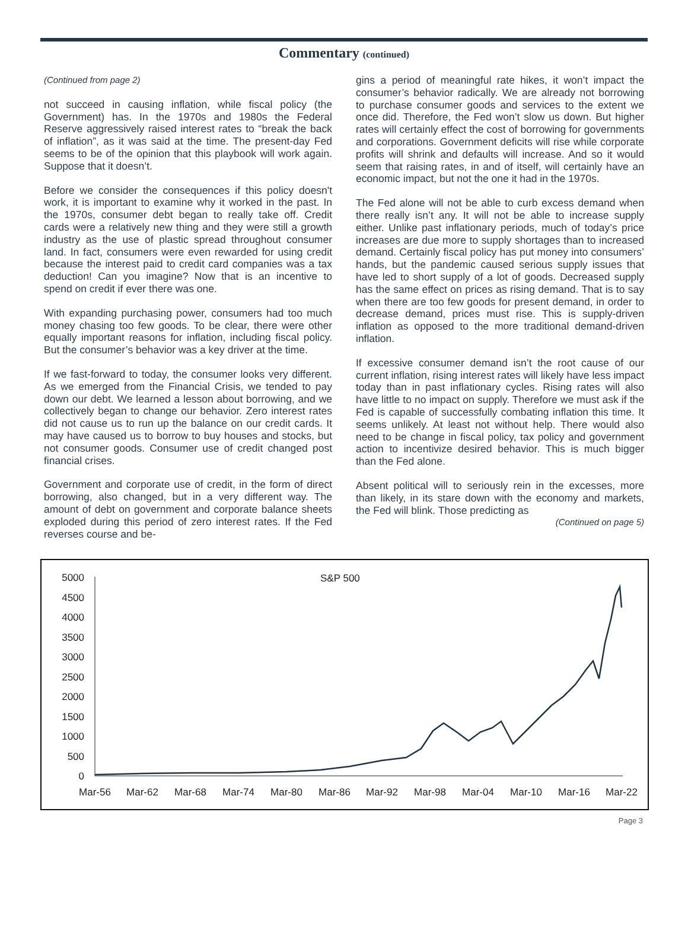Commentary (continued)
(Continued from page 2)
not succeed in causing inflation, while fiscal policy (the Government) has. In the 1970s and 1980s the Federal Reserve aggressively raised interest rates to “break the back of inflation”, as it was said at the time. The present-day Fed seems to be of the opinion that this playbook will work again. Suppose that it doesn’t.
Before we consider the consequences if this policy doesn't work, it is important to examine why it worked in the past. In the 1970s, consumer debt began to really take off. Credit cards were a relatively new thing and they were still a growth industry as the use of plastic spread throughout consumer land. In fact, consumers were even rewarded for using credit because the interest paid to credit card companies was a tax deduction! Can you imagine? Now that is an incentive to spend on credit if ever there was one.
With expanding purchasing power, consumers had too much money chasing too few goods. To be clear, there were other equally important reasons for inflation, including fiscal policy. But the consumer’s behavior was a key driver at the time.
If we fast-forward to today, the consumer looks very different. As we emerged from the Financial Crisis, we tended to pay down our debt. We learned a lesson about borrowing, and we collectively began to change our behavior. Zero interest rates did not cause us to run up the balance on our credit cards. It may have caused us to borrow to buy houses and stocks, but not consumer goods. Consumer use of credit changed post financial crises.
Government and corporate use of credit, in the form of direct borrowing, also changed, but in a very different way. The amount of debt on government and corporate balance sheets exploded during this period of zero interest rates. If the Fed reverses course and be-
gins a period of meaningful rate hikes, it won’t impact the consumer’s behavior radically. We are already not borrowing to purchase consumer goods and services to the extent we once did. Therefore, the Fed won’t slow us down. But higher rates will certainly effect the cost of borrowing for governments and corporations. Government deficits will rise while corporate profits will shrink and defaults will increase. And so it would seem that raising rates, in and of itself, will certainly have an economic impact, but not the one it had in the 1970s.
The Fed alone will not be able to curb excess demand when there really isn’t any. It will not be able to increase supply either. Unlike past inflationary periods, much of today’s price increases are due more to supply shortages than to increased demand. Certainly fiscal policy has put money into consumers’ hands, but the pandemic caused serious supply issues that have led to short supply of a lot of goods. Decreased supply has the same effect on prices as rising demand. That is to say when there are too few goods for present demand, in order to decrease demand, prices must rise. This is supply-driven inflation as opposed to the more traditional demand-driven inflation.
If excessive consumer demand isn’t the root cause of our current inflation, rising interest rates will likely have less impact today than in past inflationary cycles. Rising rates will also have little to no impact on supply. Therefore we must ask if the Fed is capable of successfully combating inflation this time. It seems unlikely. At least not without help. There would also need to be change in fiscal policy, tax policy and government action to incentivize desired behavior. This is much bigger than the Fed alone.
Absent political will to seriously rein in the excesses, more than likely, in its stare down with the economy and markets, the Fed will blink. Those predicting as
(Continued on page 5)
S&P 500
5000
4500
4000
3500
3000
2500
2000
1500
1000
500
0
Mar-56
Mar-62
Mar-68
Mar-74
Mar-80
Mar-86
Mar-92
Mar-98
Mar-04
Mar-10
Mar-16
Mar-22
Page 3